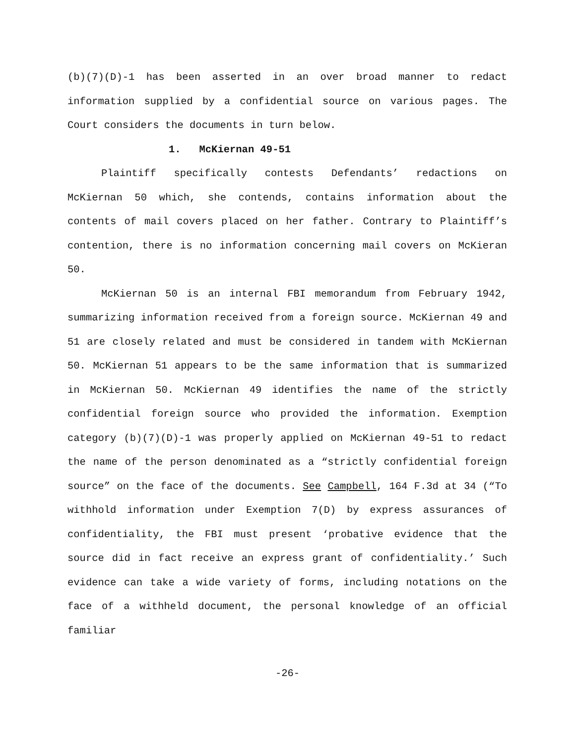(b)(7)(D)-1 has been asserted in an over broad manner to redact information supplied by a confidential source on various pages. The Court considers the documents in turn below.
1. McKiernan 49-51
Plaintiff specifically contests Defendants’ redactions on McKiernan 50 which, she contends, contains information about the contents of mail covers placed on her father. Contrary to Plaintiff’s contention, there is no information concerning mail covers on McKieran 50.
McKiernan 50 is an internal FBI memorandum from February 1942, summarizing information received from a foreign source. McKiernan 49 and 51 are closely related and must be considered in tandem with McKiernan 50. McKiernan 51 appears to be the same information that is summarized in McKiernan 50. McKiernan 49 identifies the name of the strictly confidential foreign source who provided the information. Exemption category (b)(7)(D)-1 was properly applied on McKiernan 49-51 to redact the name of the person denominated as a “strictly confidential foreign source” on the face of the documents. See Campbell, 164 F.3d at 34 (“To withhold information under Exemption 7(D) by express assurances of confidentiality, the FBI must present ‘probative evidence that the source did in fact receive an express grant of confidentiality.’ Such evidence can take a wide variety of forms, including notations on the face of a withheld document, the personal knowledge of an official familiar
-26-